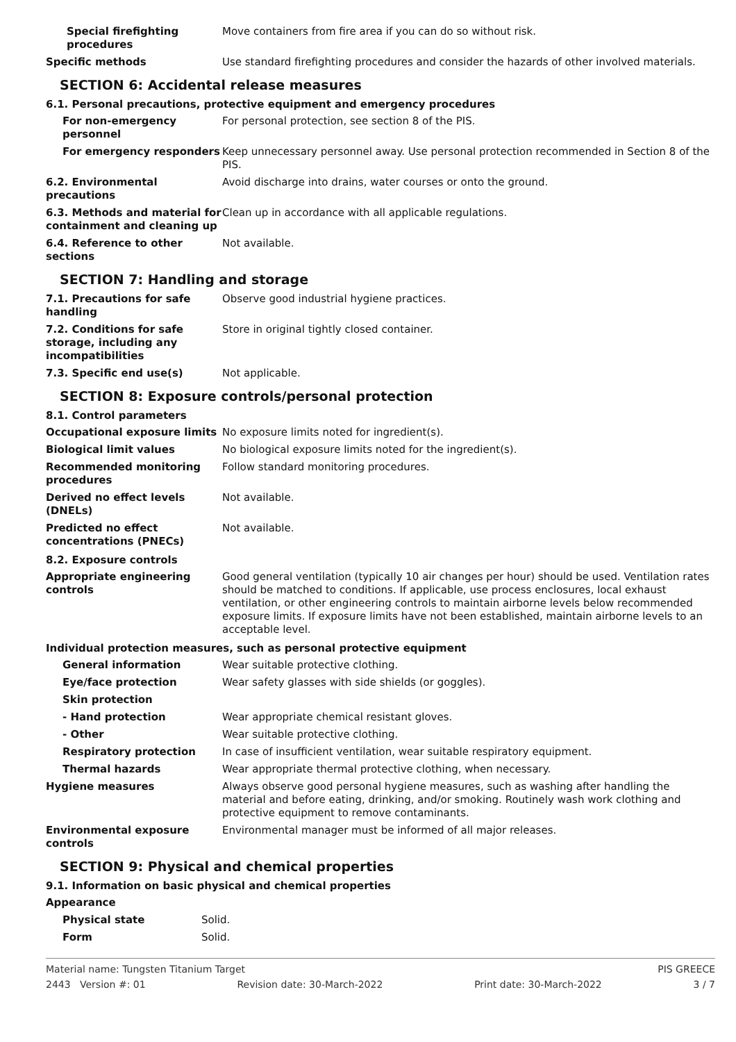Special firefighting procedures
Move containers from fire area if you can do so without risk.
Specific methods Use standard firefighting procedures and consider the hazards of other involved materials.
SECTION 6: Accidental release measures
6.1. Personal precautions, protective equipment and emergency procedures
For non-emergency personnel
For personal protection, see section 8 of the PIS.
For emergency responders Keep unnecessary personnel away. Use personal protection recommended in Section 8 of the PIS.
6.2. Environmental precautions
Avoid discharge into drains, water courses or onto the ground.
6.3. Methods and material for containment and cleaning up
Clean up in accordance with all applicable regulations.
6.4. Reference to other sections
Not available.
SECTION 7: Handling and storage
7.1. Precautions for safe handling
Observe good industrial hygiene practices.
7.2. Conditions for safe storage, including any incompatibilities
Store in original tightly closed container.
7.3. Specific end use(s) Not applicable.
SECTION 8: Exposure controls/personal protection
8.1. Control parameters
Occupational exposure limits No exposure limits noted for ingredient(s).
Biological limit values No biological exposure limits noted for the ingredient(s).
Recommended monitoring procedures
Follow standard monitoring procedures.
Derived no effect levels (DNELs)
Not available.
Predicted no effect concentrations (PNECs)
Not available.
8.2. Exposure controls
Appropriate engineering controls
Good general ventilation (typically 10 air changes per hour) should be used. Ventilation rates should be matched to conditions. If applicable, use process enclosures, local exhaust ventilation, or other engineering controls to maintain airborne levels below recommended exposure limits. If exposure limits have not been established, maintain airborne levels to an acceptable level.
Individual protection measures, such as personal protective equipment
General information Wear suitable protective clothing.
Eye/face protection Wear safety glasses with side shields (or goggles).
Skin protection
- Hand protection Wear appropriate chemical resistant gloves.
- Other Wear suitable protective clothing.
Respiratory protection In case of insufficient ventilation, wear suitable respiratory equipment.
Thermal hazards Wear appropriate thermal protective clothing, when necessary.
Hygiene measures Always observe good personal hygiene measures, such as washing after handling the material and before eating, drinking, and/or smoking. Routinely wash work clothing and protective equipment to remove contaminants.
Environmental exposure controls
Environmental manager must be informed of all major releases.
SECTION 9: Physical and chemical properties
9.1. Information on basic physical and chemical properties
Appearance
Physical state Solid.
Form Solid.
Material name: Tungsten Titanium Target PIS GREECE
2443 Version #: 01 Revision date: 30-March-2022 Print date: 30-March-2022 3 / 7